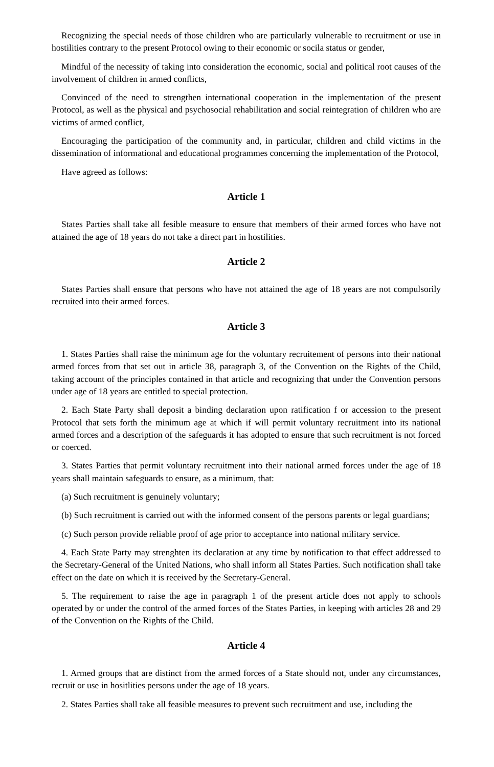Recognizing the special needs of those children who are particularly vulnerable to recruitment or use in hostilities contrary to the present Protocol owing to their economic or socila status or gender,
Mindful of the necessity of taking into consideration the economic, social and political root causes of the involvement of children in armed conflicts,
Convinced of the need to strengthen international cooperation in the implementation of the present Protocol, as well as the physical and psychosocial rehabilitation and social reintegration of children who are victims of armed conflict,
Encouraging the participation of the community and, in particular, children and child victims in the dissemination of informational and educational programmes concerning the implementation of the Protocol,
Have agreed as follows:
Article 1
States Parties shall take all fesible measure to ensure that members of their armed forces who have not attained the age of 18 years do not take a direct part in hostilities.
Article 2
States Parties shall ensure that persons who have not attained the age of 18 years are not compulsorily recruited into their armed forces.
Article 3
1. States Parties shall raise the minimum age for the voluntary recruitement of persons into their national armed forces from that set out in article 38, paragraph 3, of the Convention on the Rights of the Child, taking account of the principles contained in that article and recognizing that under the Convention persons under age of 18 years are entitled to special protection.
2. Each State Party shall deposit a binding declaration upon ratification f or accession to the present Protocol that sets forth the minimum age at which if will permit voluntary recruitment into its national armed forces and a description of the safeguards it has adopted to ensure that such recruitment is not forced or coerced.
3. States Parties that permit voluntary recruitment into their national armed forces under the age of 18 years shall maintain safeguards to ensure, as a minimum, that:
(a) Such recruitment is genuinely voluntary;
(b) Such recruitment is carried out with the informed consent of the persons parents or legal guardians;
(c) Such person provide reliable proof of age prior to acceptance into national military service.
4. Each State Party may strenghten its declaration at any time by notification to that effect addressed to the Secretary-General of the United Nations, who shall inform all States Parties. Such notification shall take effect on the date on which it is received by the Secretary-General.
5. The requirement to raise the age in paragraph 1 of the present article does not apply to schools operated by or under the control of the armed forces of the States Parties, in keeping with articles 28 and 29 of the Convention on the Rights of the Child.
Article 4
1. Armed groups that are distinct from the armed forces of a State should not, under any circumstances, recruit or use in hositlities persons under the age of 18 years.
2. States Parties shall take all feasible measures to prevent such recruitment and use, including the